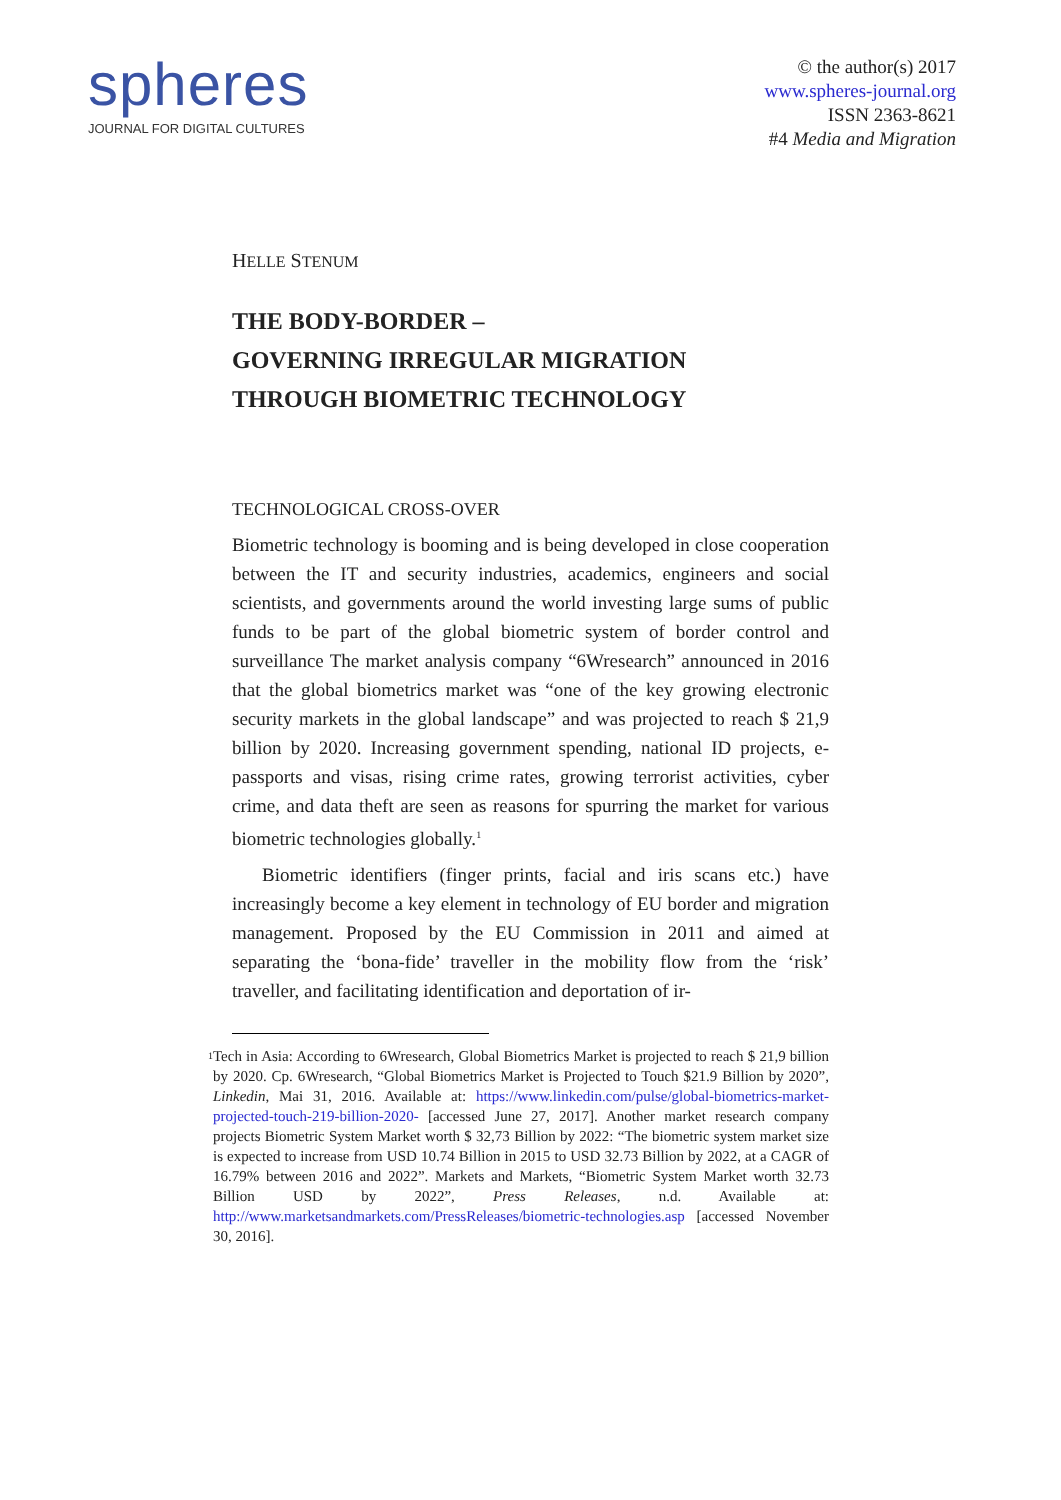spheres
JOURNAL FOR DIGITAL CULTURES
© the author(s) 2017
www.spheres-journal.org
ISSN 2363-8621
#4 Media and Migration
HELLE STENUM
THE BODY-BORDER –
GOVERNING IRREGULAR MIGRATION
THROUGH BIOMETRIC TECHNOLOGY
TECHNOLOGICAL CROSS-OVER
Biometric technology is booming and is being developed in close cooperation between the IT and security industries, academics, engineers and social scientists, and governments around the world investing large sums of public funds to be part of the global biometric system of border control and surveillance The market analysis company “6Wresearch” announced in 2016 that the global biometrics market was “one of the key growing electronic security markets in the global landscape” and was projected to reach $ 21,9 billion by 2020. Increasing government spending, national ID projects, e-passports and visas, rising crime rates, growing terrorist activities, cyber crime, and data theft are seen as reasons for spurring the market for various biometric technologies globally.<sup>1</sup>
Biometric identifiers (finger prints, facial and iris scans etc.) have increasingly become a key element in technology of EU border and migration management. Proposed by the EU Commission in 2011 and aimed at separating the ‘bona-fide’ traveller in the mobility flow from the ‘risk’ traveller, and facilitating identification and deportation of ir-
1 Tech in Asia: According to 6Wresearch, Global Biometrics Market is projected to reach $ 21,9 billion by 2020. Cp. 6Wresearch, “Global Biometrics Market is Projected to Touch $21.9 Billion by 2020”, Linkedin, Mai 31, 2016. Available at: https://www.linkedin.com/pulse/global-biometrics-market-projected-touch-219-billion-2020- [accessed June 27, 2017]. Another market research company projects Biometric System Market worth $ 32,73 Billion by 2022: “The biometric system market size is expected to increase from USD 10.74 Billion in 2015 to USD 32.73 Billion by 2022, at a CAGR of 16.79% between 2016 and 2022”. Markets and Markets, “Biometric System Market worth 32.73 Billion USD by 2022”, Press Releases, n.d. Available at: http://www.marketsandmarkets.com/PressReleases/biometric-technologies.asp [accessed November 30, 2016].